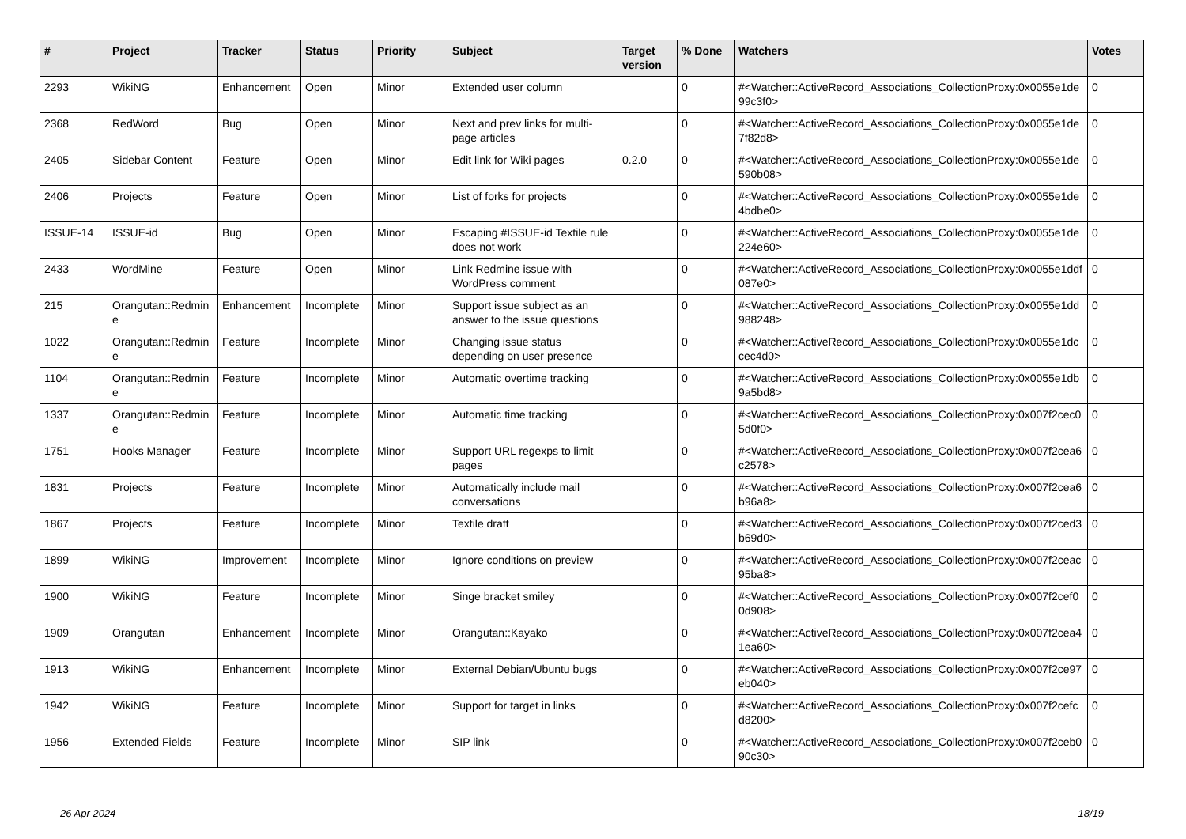| # | Project | Tracker | Status | Priority | Subject | Target version | % Done | Watchers | Votes |
| --- | --- | --- | --- | --- | --- | --- | --- | --- | --- |
| 2293 | WikiNG | Enhancement | Open | Minor | Extended user column | | 0 | #<Watcher::ActiveRecord_Associations_CollectionProxy:0x0055e1de99c3f0> | 0 |
| 2368 | RedWord | Bug | Open | Minor | Next and prev links for multi-page articles | | 0 | #<Watcher::ActiveRecord_Associations_CollectionProxy:0x0055e1de7f82d8> | 0 |
| 2405 | Sidebar Content | Feature | Open | Minor | Edit link for Wiki pages | 0.2.0 | 0 | #<Watcher::ActiveRecord_Associations_CollectionProxy:0x0055e1de590b08> | 0 |
| 2406 | Projects | Feature | Open | Minor | List of forks for projects | | 0 | #<Watcher::ActiveRecord_Associations_CollectionProxy:0x0055e1de4bdbe0> | 0 |
| ISSUE-14 | ISSUE-id | Bug | Open | Minor | Escaping #ISSUE-id Textile rule does not work | | 0 | #<Watcher::ActiveRecord_Associations_CollectionProxy:0x0055e1de224e60> | 0 |
| 2433 | WordMine | Feature | Open | Minor | Link Redmine issue with WordPress comment | | 0 | #<Watcher::ActiveRecord_Associations_CollectionProxy:0x0055e1ddf087e0> | 0 |
| 215 | Orangutan::Redmine | Enhancement | Incomplete | Minor | Support issue subject as an answer to the issue questions | | 0 | #<Watcher::ActiveRecord_Associations_CollectionProxy:0x0055e1dd988248> | 0 |
| 1022 | Orangutan::Redmine | Feature | Incomplete | Minor | Changing issue status depending on user presence | | 0 | #<Watcher::ActiveRecord_Associations_CollectionProxy:0x0055e1dccec4d0> | 0 |
| 1104 | Orangutan::Redmine | Feature | Incomplete | Minor | Automatic overtime tracking | | 0 | #<Watcher::ActiveRecord_Associations_CollectionProxy:0x0055e1db9a5bd8> | 0 |
| 1337 | Orangutan::Redmine | Feature | Incomplete | Minor | Automatic time tracking | | 0 | #<Watcher::ActiveRecord_Associations_CollectionProxy:0x007f2cec05d0f0> | 0 |
| 1751 | Hooks Manager | Feature | Incomplete | Minor | Support URL regexps to limit pages | | 0 | #<Watcher::ActiveRecord_Associations_CollectionProxy:0x007f2cea6c2578> | 0 |
| 1831 | Projects | Feature | Incomplete | Minor | Automatically include mail conversations | | 0 | #<Watcher::ActiveRecord_Associations_CollectionProxy:0x007f2cea6b96a8> | 0 |
| 1867 | Projects | Feature | Incomplete | Minor | Textile draft | | 0 | #<Watcher::ActiveRecord_Associations_CollectionProxy:0x007f2ced3b69d0> | 0 |
| 1899 | WikiNG | Improvement | Incomplete | Minor | Ignore conditions on preview | | 0 | #<Watcher::ActiveRecord_Associations_CollectionProxy:0x007f2ceac95ba8> | 0 |
| 1900 | WikiNG | Feature | Incomplete | Minor | Singe bracket smiley | | 0 | #<Watcher::ActiveRecord_Associations_CollectionProxy:0x007f2cef00d908> | 0 |
| 1909 | Orangutan | Enhancement | Incomplete | Minor | Orangutan::Kayako | | 0 | #<Watcher::ActiveRecord_Associations_CollectionProxy:0x007f2cea41ea60> | 0 |
| 1913 | WikiNG | Enhancement | Incomplete | Minor | External Debian/Ubuntu bugs | | 0 | #<Watcher::ActiveRecord_Associations_CollectionProxy:0x007f2ce97eb040> | 0 |
| 1942 | WikiNG | Feature | Incomplete | Minor | Support for target in links | | 0 | #<Watcher::ActiveRecord_Associations_CollectionProxy:0x007f2cefcd8200> | 0 |
| 1956 | Extended Fields | Feature | Incomplete | Minor | SIP link | | 0 | #<Watcher::ActiveRecord_Associations_CollectionProxy:0x007f2ceb090c30> | 0 |
26 Apr 2024 18/19